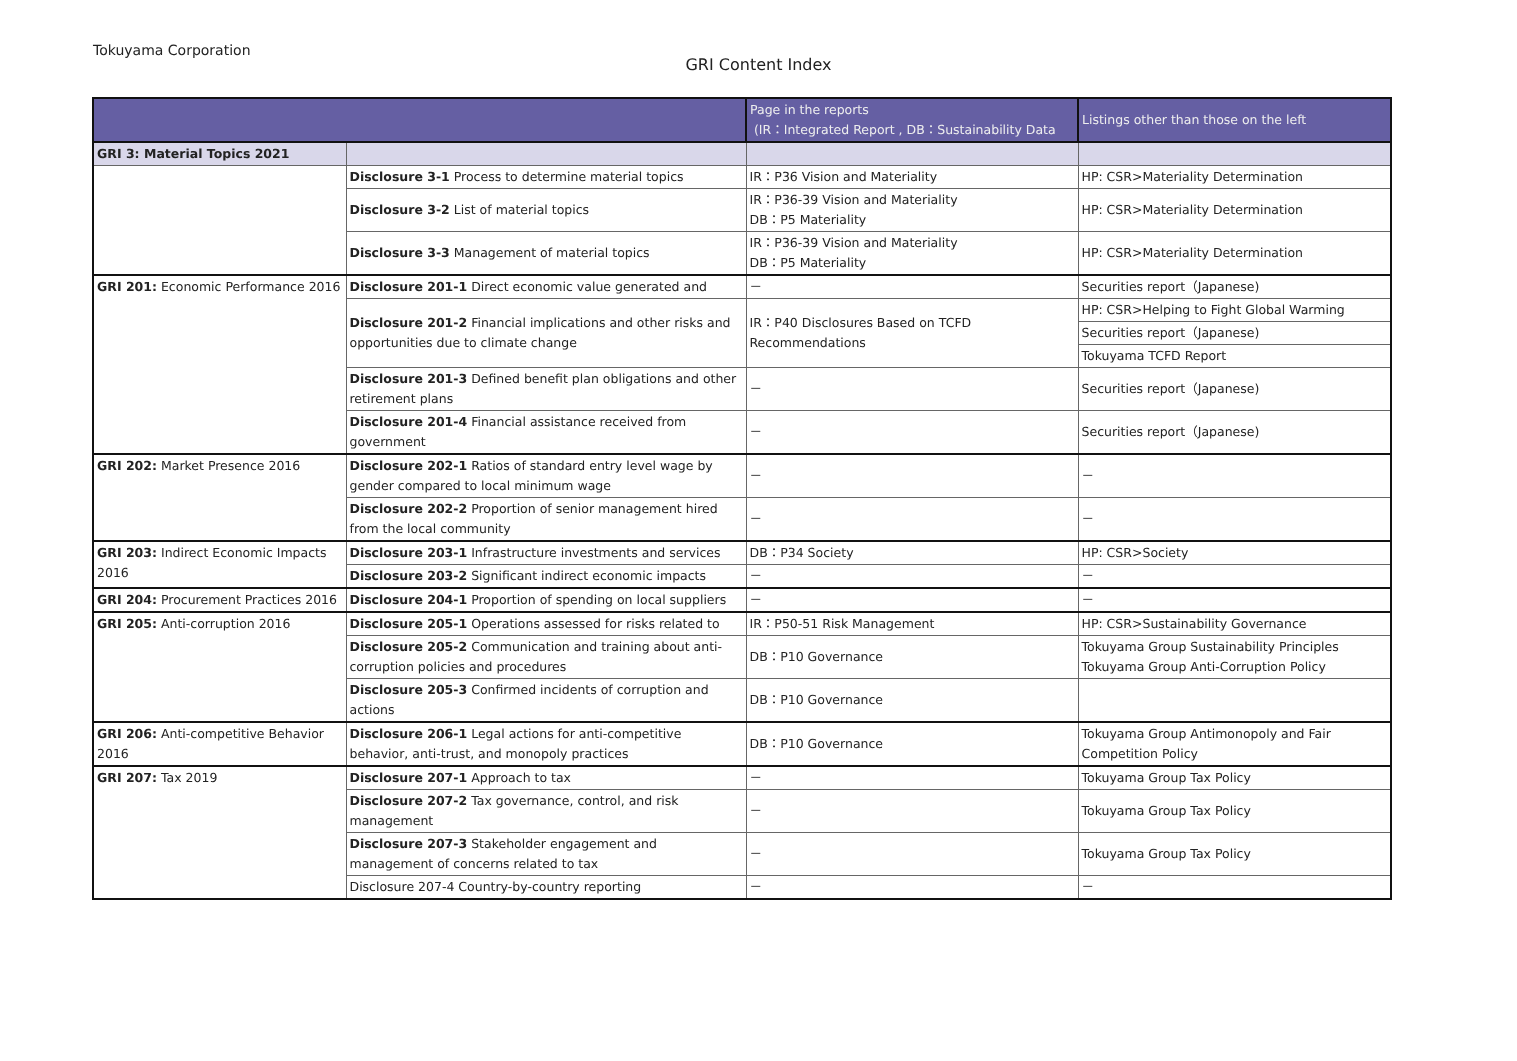Tokuyama Corporation
GRI Content Index
| | | Page in the reports (IR：Integrated Report , DB：Sustainability Data | Listings other than those on the left |
| --- | --- | --- | --- |
| GRI 3: Material Topics 2021 | | | |
| | Disclosure 3-1 Process to determine material topics | IR：P36 Vision and Materiality | HP: CSR>Materiality Determination |
| | Disclosure 3-2 List of material topics | IR：P36-39 Vision and Materiality DB：P5 Materiality | HP: CSR>Materiality Determination |
| | Disclosure 3-3 Management of material topics | IR：P36-39 Vision and Materiality DB：P5 Materiality | HP: CSR>Materiality Determination |
| GRI 201: Economic Performance 2016 | Disclosure 201-1 Direct economic value generated and | － | Securities report（Japanese) |
| | Disclosure 201-2 Financial implications and other risks and opportunities due to climate change | IR：P40 Disclosures Based on TCFD Recommendations | HP: CSR>Helping to Fight Global Warming |
| | | | Securities report（Japanese) |
| | | | Tokuyama TCFD Report |
| | Disclosure 201-3 Defined benefit plan obligations and other retirement plans | － | Securities report（Japanese) |
| | Disclosure 201-4 Financial assistance received from government | － | Securities report（Japanese) |
| GRI 202: Market Presence 2016 | Disclosure 202-1 Ratios of standard entry level wage by gender compared to local minimum wage | － | － |
| | Disclosure 202-2 Proportion of senior management hired from the local community | － | － |
| GRI 203: Indirect Economic Impacts 2016 | Disclosure 203-1 Infrastructure investments and services | DB：P34 Society | HP: CSR>Society |
| | Disclosure 203-2 Significant indirect economic impacts | － | － |
| GRI 204: Procurement Practices 2016 | Disclosure 204-1 Proportion of spending on local suppliers | － | － |
| GRI 205: Anti-corruption 2016 | Disclosure 205-1 Operations assessed for risks related to | IR：P50-51 Risk Management | HP: CSR>Sustainability Governance |
| | Disclosure 205-2 Communication and training about anti-corruption policies and procedures | DB：P10 Governance | Tokuyama Group Sustainability Principles Tokuyama Group Anti-Corruption Policy |
| | Disclosure 205-3 Confirmed incidents of corruption and actions | DB：P10 Governance | |
| GRI 206: Anti-competitive Behavior 2016 | Disclosure 206-1 Legal actions for anti-competitive behavior, anti-trust, and monopoly practices | DB：P10 Governance | Tokuyama Group Antimonopoly and Fair Competition Policy |
| GRI 207: Tax 2019 | Disclosure 207-1 Approach to tax | － | Tokuyama Group Tax Policy |
| | Disclosure 207-2 Tax governance, control, and risk management | － | Tokuyama Group Tax Policy |
| | Disclosure 207-3 Stakeholder engagement and management of concerns related to tax | － | Tokuyama Group Tax Policy |
| | Disclosure 207-4 Country-by-country reporting | － | － |